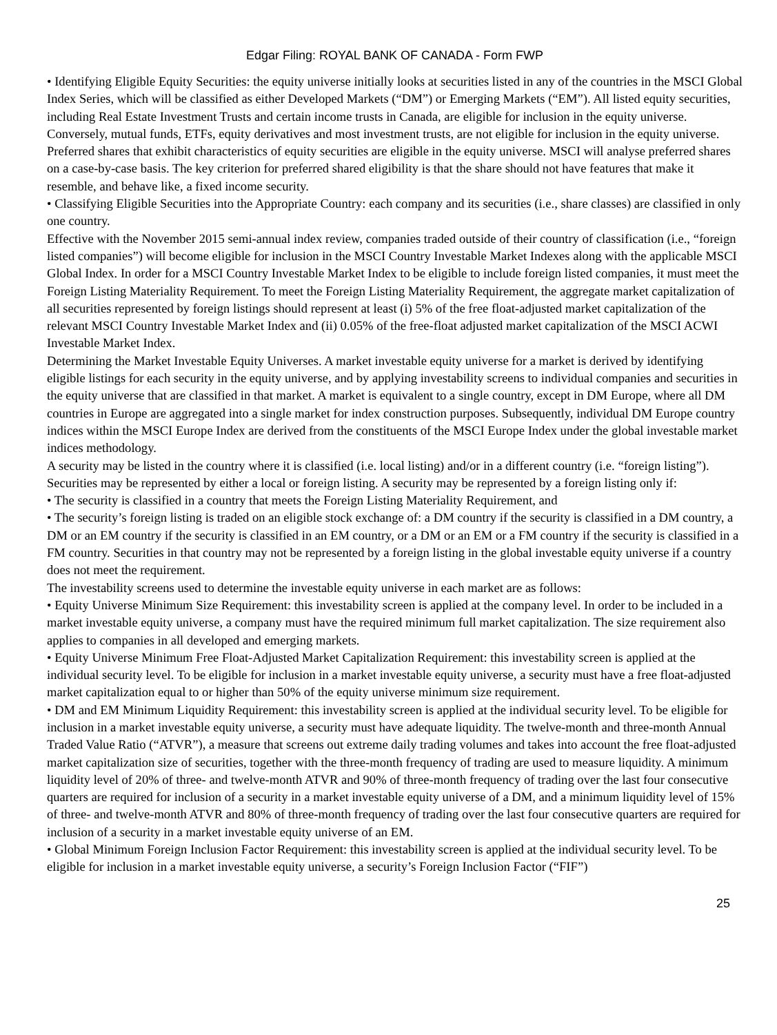Edgar Filing: ROYAL BANK OF CANADA - Form FWP
• Identifying Eligible Equity Securities: the equity universe initially looks at securities listed in any of the countries in the MSCI Global Index Series, which will be classified as either Developed Markets (“DM”) or Emerging Markets (“EM”). All listed equity securities, including Real Estate Investment Trusts and certain income trusts in Canada, are eligible for inclusion in the equity universe. Conversely, mutual funds, ETFs, equity derivatives and most investment trusts, are not eligible for inclusion in the equity universe. Preferred shares that exhibit characteristics of equity securities are eligible in the equity universe. MSCI will analyse preferred shares on a case-by-case basis. The key criterion for preferred shared eligibility is that the share should not have features that make it resemble, and behave like, a fixed income security.
• Classifying Eligible Securities into the Appropriate Country: each company and its securities (i.e., share classes) are classified in only one country.
Effective with the November 2015 semi-annual index review, companies traded outside of their country of classification (i.e., “foreign listed companies”) will become eligible for inclusion in the MSCI Country Investable Market Indexes along with the applicable MSCI Global Index. In order for a MSCI Country Investable Market Index to be eligible to include foreign listed companies, it must meet the Foreign Listing Materiality Requirement. To meet the Foreign Listing Materiality Requirement, the aggregate market capitalization of all securities represented by foreign listings should represent at least (i) 5% of the free float-adjusted market capitalization of the relevant MSCI Country Investable Market Index and (ii) 0.05% of the free-float adjusted market capitalization of the MSCI ACWI Investable Market Index.
Determining the Market Investable Equity Universes. A market investable equity universe for a market is derived by identifying eligible listings for each security in the equity universe, and by applying investability screens to individual companies and securities in the equity universe that are classified in that market. A market is equivalent to a single country, except in DM Europe, where all DM countries in Europe are aggregated into a single market for index construction purposes. Subsequently, individual DM Europe country indices within the MSCI Europe Index are derived from the constituents of the MSCI Europe Index under the global investable market indices methodology.
A security may be listed in the country where it is classified (i.e. local listing) and/or in a different country (i.e. “foreign listing”). Securities may be represented by either a local or foreign listing. A security may be represented by a foreign listing only if:
• The security is classified in a country that meets the Foreign Listing Materiality Requirement, and
• The security’s foreign listing is traded on an eligible stock exchange of: a DM country if the security is classified in a DM country, a DM or an EM country if the security is classified in an EM country, or a DM or an EM or a FM country if the security is classified in a FM country. Securities in that country may not be represented by a foreign listing in the global investable equity universe if a country does not meet the requirement.
The investability screens used to determine the investable equity universe in each market are as follows:
• Equity Universe Minimum Size Requirement: this investability screen is applied at the company level. In order to be included in a market investable equity universe, a company must have the required minimum full market capitalization. The size requirement also applies to companies in all developed and emerging markets.
• Equity Universe Minimum Free Float-Adjusted Market Capitalization Requirement: this investability screen is applied at the individual security level. To be eligible for inclusion in a market investable equity universe, a security must have a free float-adjusted market capitalization equal to or higher than 50% of the equity universe minimum size requirement.
• DM and EM Minimum Liquidity Requirement: this investability screen is applied at the individual security level. To be eligible for inclusion in a market investable equity universe, a security must have adequate liquidity. The twelve-month and three-month Annual Traded Value Ratio (“ATVR”), a measure that screens out extreme daily trading volumes and takes into account the free float-adjusted market capitalization size of securities, together with the three-month frequency of trading are used to measure liquidity. A minimum liquidity level of 20% of three- and twelve-month ATVR and 90% of three-month frequency of trading over the last four consecutive quarters are required for inclusion of a security in a market investable equity universe of a DM, and a minimum liquidity level of 15% of three- and twelve-month ATVR and 80% of three-month frequency of trading over the last four consecutive quarters are required for inclusion of a security in a market investable equity universe of an EM.
• Global Minimum Foreign Inclusion Factor Requirement: this investability screen is applied at the individual security level. To be eligible for inclusion in a market investable equity universe, a security’s Foreign Inclusion Factor (“FIF”)
25